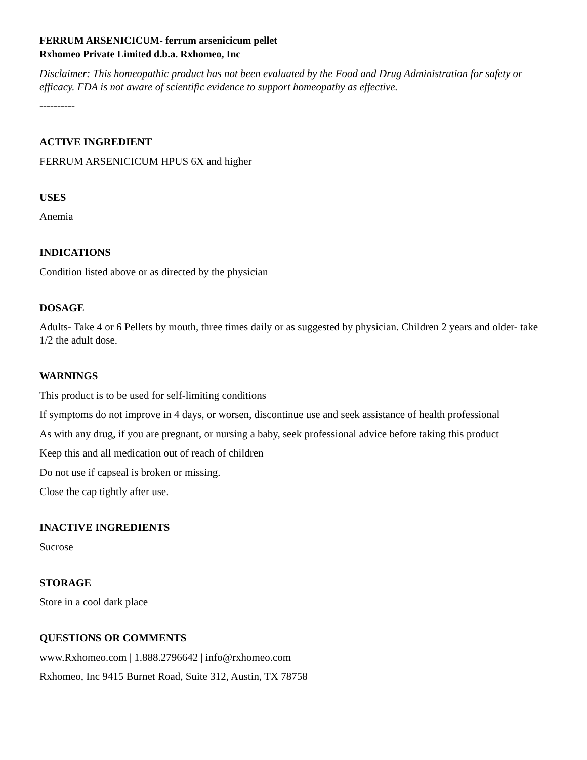FERRUM ARSENICICUM- ferrum arsenicicum pellet
Rxhomeo Private Limited d.b.a. Rxhomeo, Inc
Disclaimer: This homeopathic product has not been evaluated by the Food and Drug Administration for safety or efficacy. FDA is not aware of scientific evidence to support homeopathy as effective.
----------
ACTIVE INGREDIENT
FERRUM ARSENICICUM HPUS 6X and higher
USES
Anemia
INDICATIONS
Condition listed above or as directed by the physician
DOSAGE
Adults- Take 4 or 6 Pellets by mouth, three times daily or as suggested by physician. Children 2 years and older- take 1/2 the adult dose.
WARNINGS
This product is to be used for self-limiting conditions
If symptoms do not improve in 4 days, or worsen, discontinue use and seek assistance of health professional
As with any drug, if you are pregnant, or nursing a baby, seek professional advice before taking this product
Keep this and all medication out of reach of children
Do not use if capseal is broken or missing.
Close the cap tightly after use.
INACTIVE INGREDIENTS
Sucrose
STORAGE
Store in a cool dark place
QUESTIONS OR COMMENTS
www.Rxhomeo.com | 1.888.2796642 | info@rxhomeo.com
Rxhomeo, Inc 9415 Burnet Road, Suite 312, Austin, TX 78758